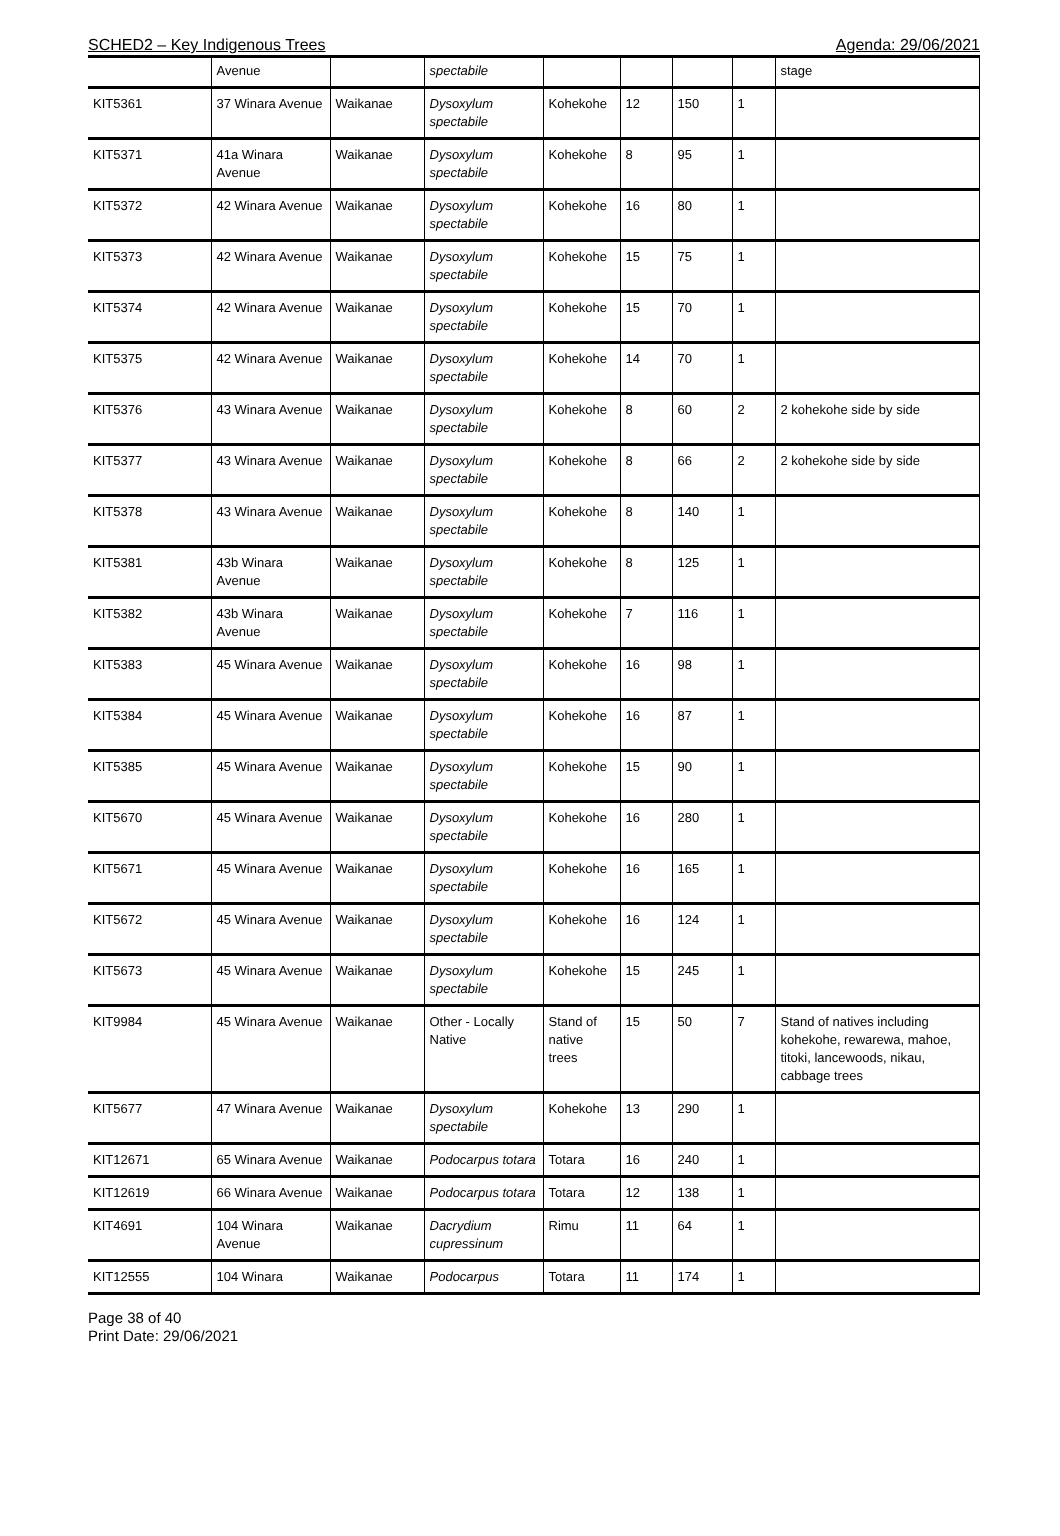SCHED2 – Key Indigenous Trees Agenda: 29/06/2021
| | Avenue | | spectabile | | | | | stage |
| KIT5361 | 37 Winara Avenue | Waikanae | Dysoxylum spectabile | Kohekohe | 12 | 150 | 1 | |
| KIT5371 | 41a Winara Avenue | Waikanae | Dysoxylum spectabile | Kohekohe | 8 | 95 | 1 | |
| KIT5372 | 42 Winara Avenue | Waikanae | Dysoxylum spectabile | Kohekohe | 16 | 80 | 1 | |
| KIT5373 | 42 Winara Avenue | Waikanae | Dysoxylum spectabile | Kohekohe | 15 | 75 | 1 | |
| KIT5374 | 42 Winara Avenue | Waikanae | Dysoxylum spectabile | Kohekohe | 15 | 70 | 1 | |
| KIT5375 | 42 Winara Avenue | Waikanae | Dysoxylum spectabile | Kohekohe | 14 | 70 | 1 | |
| KIT5376 | 43 Winara Avenue | Waikanae | Dysoxylum spectabile | Kohekohe | 8 | 60 | 2 | 2 kohekohe side by side |
| KIT5377 | 43 Winara Avenue | Waikanae | Dysoxylum spectabile | Kohekohe | 8 | 66 | 2 | 2 kohekohe side by side |
| KIT5378 | 43 Winara Avenue | Waikanae | Dysoxylum spectabile | Kohekohe | 8 | 140 | 1 | |
| KIT5381 | 43b Winara Avenue | Waikanae | Dysoxylum spectabile | Kohekohe | 8 | 125 | 1 | |
| KIT5382 | 43b Winara Avenue | Waikanae | Dysoxylum spectabile | Kohekohe | 7 | 116 | 1 | |
| KIT5383 | 45 Winara Avenue | Waikanae | Dysoxylum spectabile | Kohekohe | 16 | 98 | 1 | |
| KIT5384 | 45 Winara Avenue | Waikanae | Dysoxylum spectabile | Kohekohe | 16 | 87 | 1 | |
| KIT5385 | 45 Winara Avenue | Waikanae | Dysoxylum spectabile | Kohekohe | 15 | 90 | 1 | |
| KIT5670 | 45 Winara Avenue | Waikanae | Dysoxylum spectabile | Kohekohe | 16 | 280 | 1 | |
| KIT5671 | 45 Winara Avenue | Waikanae | Dysoxylum spectabile | Kohekohe | 16 | 165 | 1 | |
| KIT5672 | 45 Winara Avenue | Waikanae | Dysoxylum spectabile | Kohekohe | 16 | 124 | 1 | |
| KIT5673 | 45 Winara Avenue | Waikanae | Dysoxylum spectabile | Kohekohe | 15 | 245 | 1 | |
| KIT9984 | 45 Winara Avenue | Waikanae | Other - Locally Native | Stand of native trees | 15 | 50 | 7 | Stand of natives including kohekohe, rewarewa, mahoe, titoki, lancewoods, nikau, cabbage trees |
| KIT5677 | 47 Winara Avenue | Waikanae | Dysoxylum spectabile | Kohekohe | 13 | 290 | 1 | |
| KIT12671 | 65 Winara Avenue | Waikanae | Podocarpus totara | Totara | 16 | 240 | 1 | |
| KIT12619 | 66 Winara Avenue | Waikanae | Podocarpus totara | Totara | 12 | 138 | 1 | |
| KIT4691 | 104 Winara Avenue | Waikanae | Dacrydium cupressinum | Rimu | 11 | 64 | 1 | |
| KIT12555 | 104 Winara | Waikanae | Podocarpus | Totara | 11 | 174 | 1 | |
Page 38 of 40
Print Date: 29/06/2021